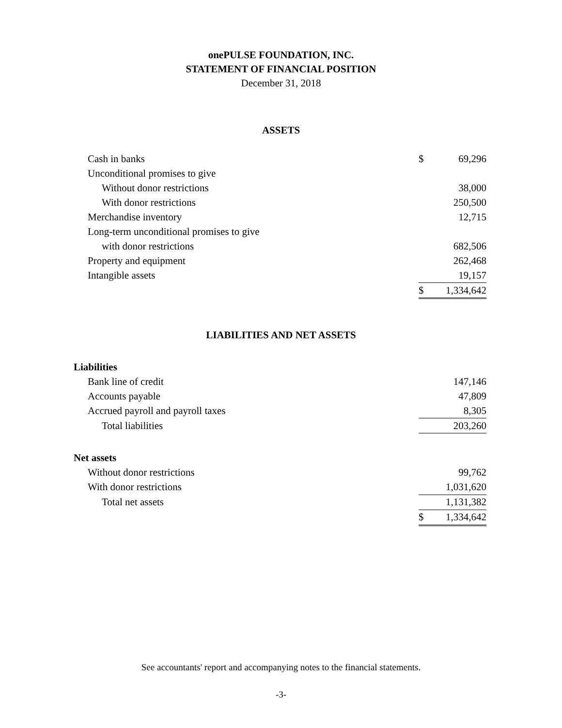onePULSE FOUNDATION, INC.
STATEMENT OF FINANCIAL POSITION
December 31, 2018
ASSETS
| Cash in banks | $ | 69,296 |
| Unconditional promises to give | | |
| Without donor restrictions | | 38,000 |
| With donor restrictions | | 250,500 |
| Merchandise inventory | | 12,715 |
| Long-term unconditional promises to give | | |
| with donor restrictions | | 682,506 |
| Property and equipment | | 262,468 |
| Intangible assets | | 19,157 |
| | $ | 1,334,642 |
LIABILITIES AND NET ASSETS
| Liabilities | | |
| Bank line of credit | | 147,146 |
| Accounts payable | | 47,809 |
| Accrued payroll and payroll taxes | | 8,305 |
| Total liabilities | | 203,260 |
| Net assets | | |
| Without donor restrictions | | 99,762 |
| With donor restrictions | | 1,031,620 |
| Total net assets | | 1,131,382 |
| | $ | 1,334,642 |
See accountants' report and accompanying notes to the financial statements.
-3-